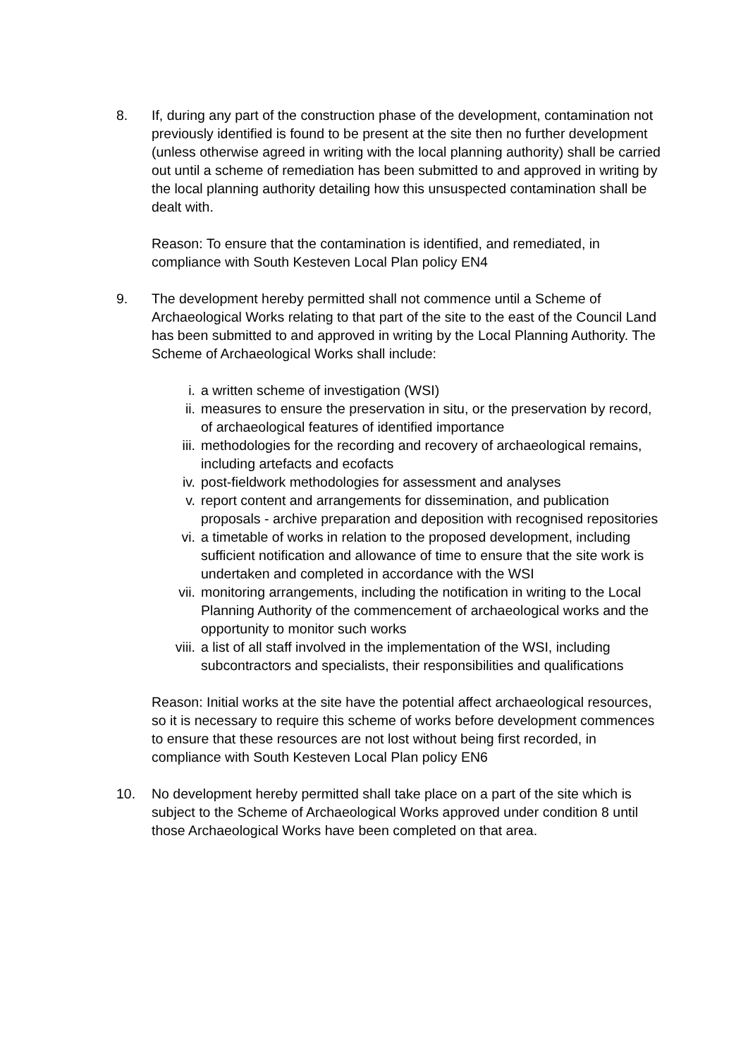8. If, during any part of the construction phase of the development, contamination not previously identified is found to be present at the site then no further development (unless otherwise agreed in writing with the local planning authority) shall be carried out until a scheme of remediation has been submitted to and approved in writing by the local planning authority detailing how this unsuspected contamination shall be dealt with.
Reason: To ensure that the contamination is identified, and remediated, in compliance with South Kesteven Local Plan policy EN4
9. The development hereby permitted shall not commence until a Scheme of Archaeological Works relating to that part of the site to the east of the Council Land has been submitted to and approved in writing by the Local Planning Authority. The Scheme of Archaeological Works shall include:
i. a written scheme of investigation (WSI)
ii. measures to ensure the preservation in situ, or the preservation by record, of archaeological features of identified importance
iii. methodologies for the recording and recovery of archaeological remains, including artefacts and ecofacts
iv. post-fieldwork methodologies for assessment and analyses
v. report content and arrangements for dissemination, and publication proposals - archive preparation and deposition with recognised repositories
vi. a timetable of works in relation to the proposed development, including sufficient notification and allowance of time to ensure that the site work is undertaken and completed in accordance with the WSI
vii. monitoring arrangements, including the notification in writing to the Local Planning Authority of the commencement of archaeological works and the opportunity to monitor such works
viii. a list of all staff involved in the implementation of the WSI, including subcontractors and specialists, their responsibilities and qualifications
Reason: Initial works at the site have the potential affect archaeological resources, so it is necessary to require this scheme of works before development commences to ensure that these resources are not lost without being first recorded, in compliance with South Kesteven Local Plan policy EN6
10. No development hereby permitted shall take place on a part of the site which is subject to the Scheme of Archaeological Works approved under condition 8 until those Archaeological Works have been completed on that area.